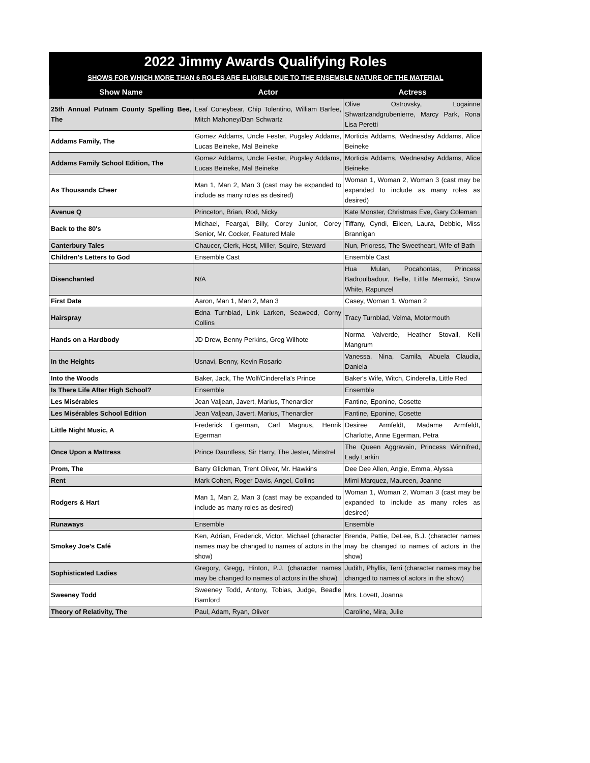2022 Jimmy Awards Qualifying Roles
SHOWS FOR WHICH MORE THAN 6 ROLES ARE ELIGIBLE DUE TO THE ENSEMBLE NATURE OF THE MATERIAL
| Show Name | Actor | Actress |
| --- | --- | --- |
| 25th Annual Putnam County Spelling Bee, The | Leaf Coneybear, Chip Tolentino, William Barfee, Mitch Mahoney/Dan Schwartz | Olive Ostrovsky, Logainne Shwartzandgrubenierre, Marcy Park, Rona Lisa Peretti |
| Addams Family, The | Gomez Addams, Uncle Fester, Pugsley Addams, Lucas Beineke, Mal Beineke | Morticia Addams, Wednesday Addams, Alice Beineke |
| Addams Family School Edition, The | Gomez Addams, Uncle Fester, Pugsley Addams, Lucas Beineke, Mal Beineke | Morticia Addams, Wednesday Addams, Alice Beineke |
| As Thousands Cheer | Man 1, Man 2, Man 3 (cast may be expanded to include as many roles as desired) | Woman 1, Woman 2, Woman 3 (cast may be expanded to include as many roles as desired) |
| Avenue Q | Princeton, Brian, Rod, Nicky | Kate Monster, Christmas Eve, Gary Coleman |
| Back to the 80's | Michael, Feargal, Billy, Corey Junior, Corey Senior, Mr. Cocker, Featured Male | Tiffany, Cyndi, Eileen, Laura, Debbie, Miss Brannigan |
| Canterbury Tales | Chaucer, Clerk, Host, Miller, Squire, Steward | Nun, Prioress, The Sweetheart, Wife of Bath |
| Children's Letters to God | Ensemble Cast | Ensemble Cast |
| Disenchanted | N/A | Hua Mulan, Pocahontas, Princess Badroulbadour, Belle, Little Mermaid, Snow White, Rapunzel |
| First Date | Aaron, Man 1, Man 2, Man 3 | Casey, Woman 1, Woman 2 |
| Hairspray | Edna Turnblad, Link Larken, Seaweed, Corny Collins | Tracy Turnblad, Velma, Motormouth |
| Hands on a Hardbody | JD Drew, Benny Perkins, Greg Wilhote | Norma Valverde, Heather Stovall, Kelli Mangrum |
| In the Heights | Usnavi, Benny, Kevin Rosario | Vanessa, Nina, Camila, Abuela Claudia, Daniela |
| Into the Woods | Baker, Jack, The Wolf/Cinderella's Prince | Baker's Wife, Witch, Cinderella, Little Red |
| Is There Life After High School? | Ensemble | Ensemble |
| Les Misérables | Jean Valjean, Javert, Marius, Thenardier | Fantine, Eponine, Cosette |
| Les Misérables School Edition | Jean Valjean, Javert, Marius, Thenardier | Fantine, Eponine, Cosette |
| Little Night Music, A | Frederick Egerman, Carl Magnus, Henrik Egerman | Desiree Armfeldt, Madame Armfeldt, Charlotte, Anne Egerman, Petra |
| Once Upon a Mattress | Prince Dauntless, Sir Harry, The Jester, Minstrel | The Queen Aggravain, Princess Winnifred, Lady Larkin |
| Prom, The | Barry Glickman, Trent Oliver, Mr. Hawkins | Dee Dee Allen, Angie, Emma, Alyssa |
| Rent | Mark Cohen, Roger Davis, Angel, Collins | Mimi Marquez, Maureen, Joanne |
| Rodgers & Hart | Man 1, Man 2, Man 3 (cast may be expanded to include as many roles as desired) | Woman 1, Woman 2, Woman 3 (cast may be expanded to include as many roles as desired) |
| Runaways | Ensemble | Ensemble |
| Smokey Joe’s Café | Ken, Adrian, Frederick, Victor, Michael (character names may be changed to names of actors in the show) | Brenda, Pattie, DeLee, B.J. (character names may be changed to names of actors in the show) |
| Sophisticated Ladies | Gregory, Gregg, Hinton, P.J. (character names may be changed to names of actors in the show) | Judith, Phyllis, Terri (character names may be changed to names of actors in the show) |
| Sweeney Todd | Sweeney Todd, Antony, Tobias, Judge, Beadle Bamford | Mrs. Lovett, Joanna |
| Theory of Relativity, The | Paul, Adam, Ryan, Oliver | Caroline, Mira, Julie |